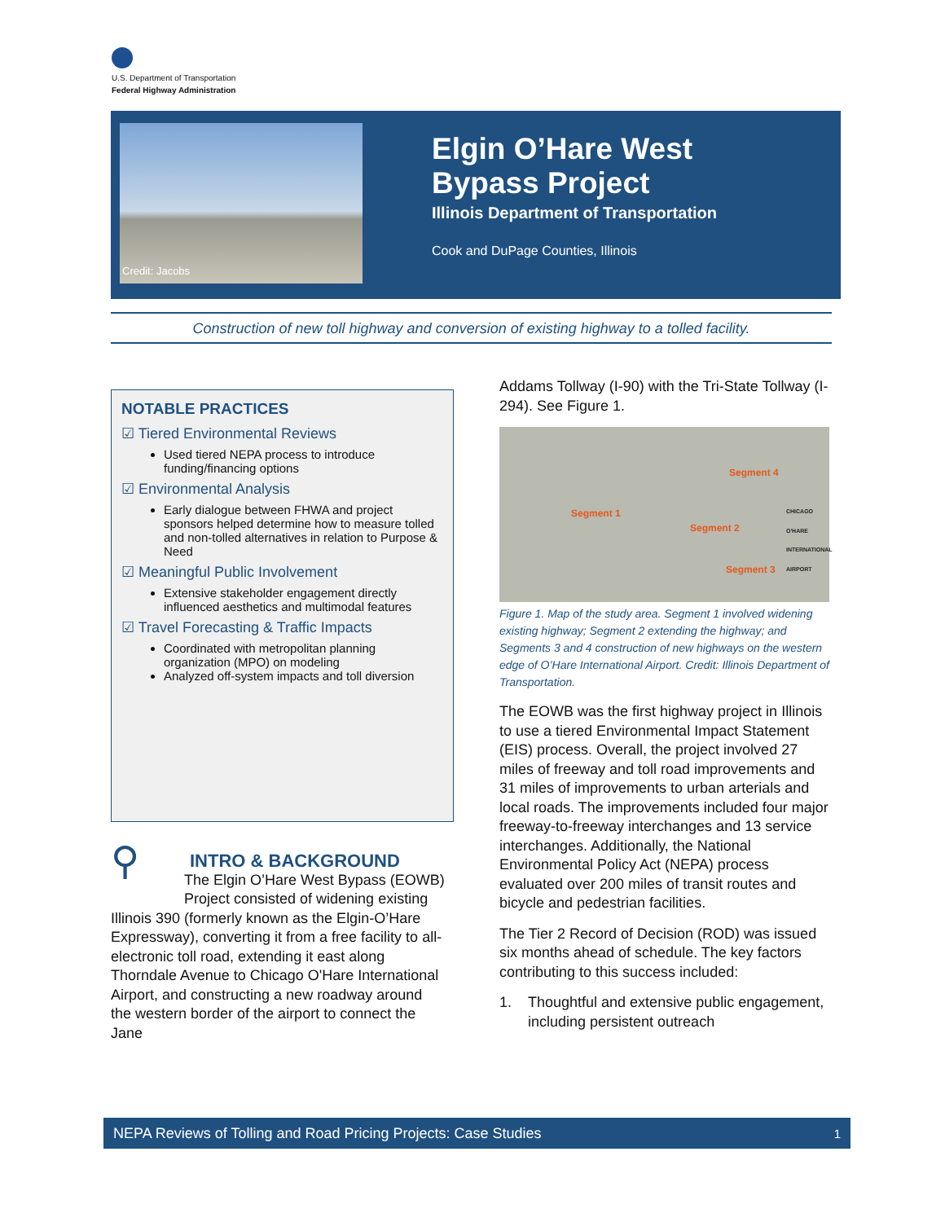U.S. Department of Transportation
Federal Highway Administration
Credit: Jacobs
Elgin O’Hare West
Bypass Project
Illinois Department of Transportation
Cook and DuPage Counties, Illinois
Construction of new toll highway and conversion of existing highway to a tolled facility.
NOTABLE PRACTICES
☑ Tiered Environmental Reviews
Used tiered NEPA process to introduce funding/financing options
☑ Environmental Analysis
Early dialogue between FHWA and project sponsors helped determine how to measure tolled and non-tolled alternatives in relation to Purpose & Need
☑ Meaningful Public Involvement
Extensive stakeholder engagement directly influenced aesthetics and multimodal features
☑ Travel Forecasting & Traffic Impacts
Coordinated with metropolitan planning organization (MPO) on modeling
Analyzed off-system impacts and toll diversion
⚲
INTRO & BACKGROUND
The Elgin O’Hare West Bypass (EOWB) Project consisted of widening existing Illinois 390 (formerly known as the Elgin-O’Hare Expressway), converting it from a free facility to all-electronic toll road, extending it east along Thorndale Avenue to Chicago O'Hare International Airport, and constructing a new roadway around the western border of the airport to connect the Jane
Addams Tollway (I-90) with the Tri-State Tollway (I-294). See Figure 1.
Segment 1
Segment 2
Segment 3
Segment 4
CHICAGO O'HARE INTERNATIONAL AIRPORT
Figure 1. Map of the study area. Segment 1 involved widening existing highway; Segment 2 extending the highway; and Segments 3 and 4 construction of new highways on the western edge of O’Hare International Airport. Credit: Illinois Department of Transportation.
The EOWB was the first highway project in Illinois to use a tiered Environmental Impact Statement (EIS) process. Overall, the project involved 27 miles of freeway and toll road improvements and 31 miles of improvements to urban arterials and local roads. The improvements included four major freeway-to-freeway interchanges and 13 service interchanges. Additionally, the National Environmental Policy Act (NEPA) process evaluated over 200 miles of transit routes and bicycle and pedestrian facilities.
The Tier 2 Record of Decision (ROD) was issued six months ahead of schedule. The key factors contributing to this success included:
1. Thoughtful and extensive public engagement, including persistent outreach
NEPA Reviews of Tolling and Road Pricing Projects: Case Studies 1